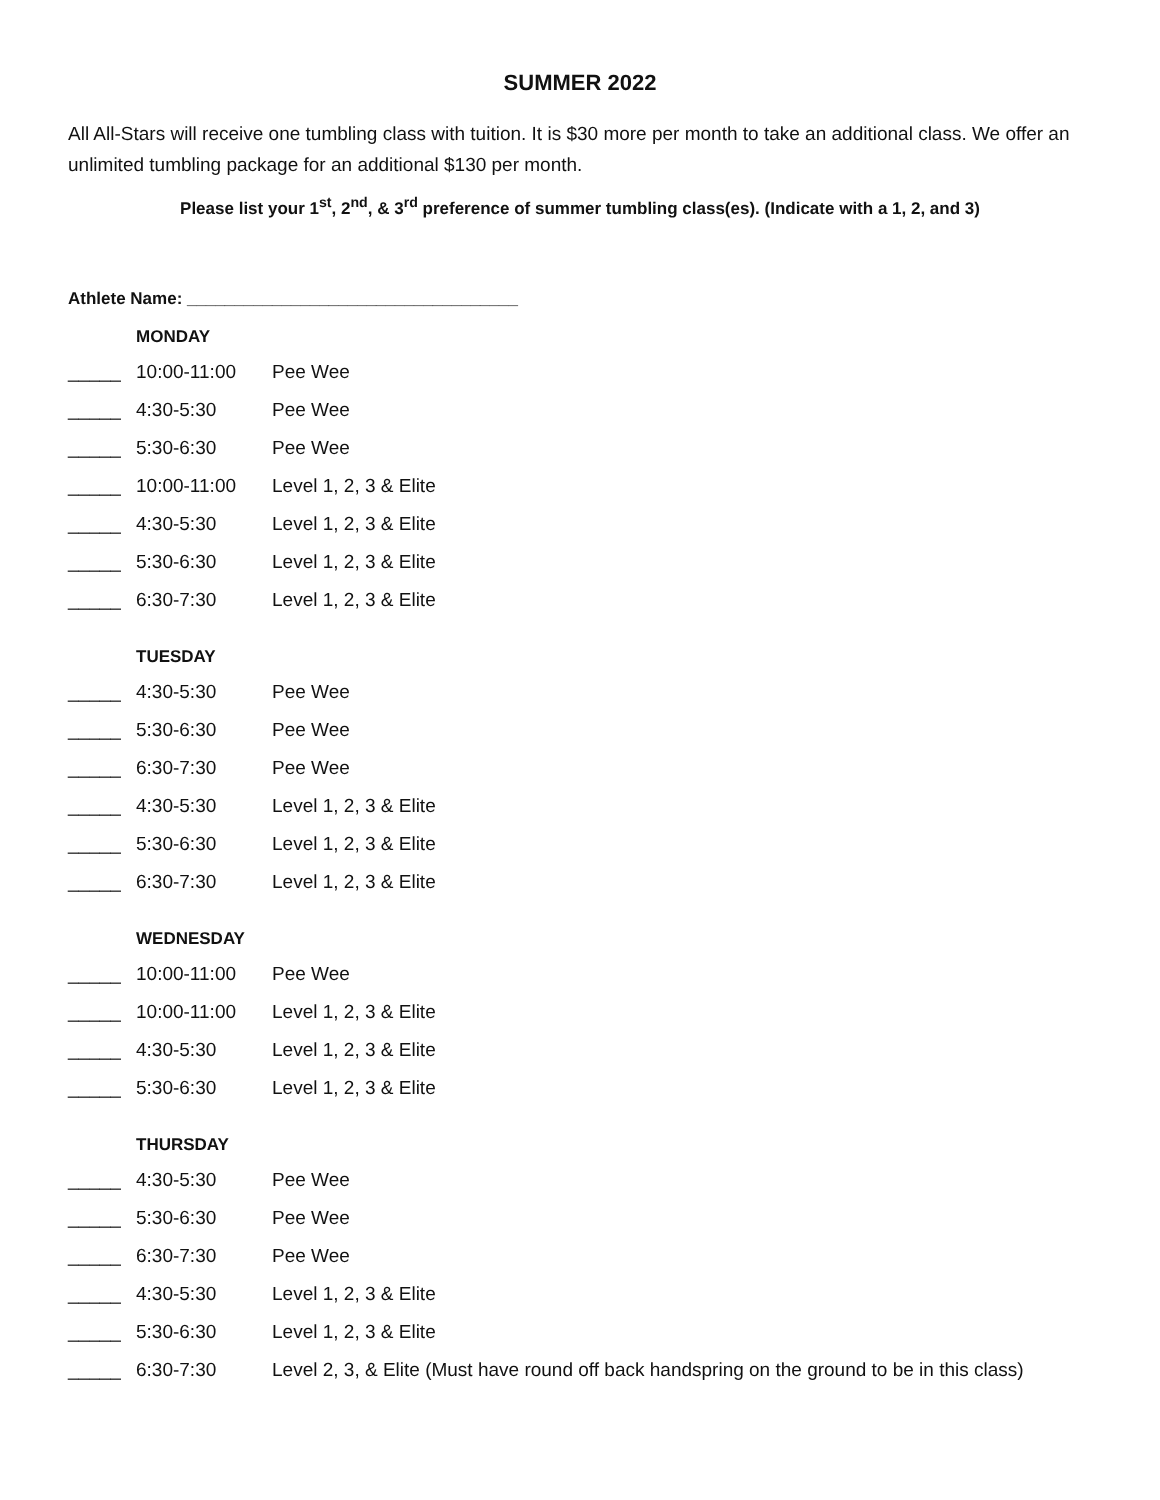SUMMER 2022
All All-Stars will receive one tumbling class with tuition. It is $30 more per month to take an additional class. We offer an unlimited tumbling package for an additional $130 per month.
Please list your 1<sup>st</sup>, 2<sup>nd</sup>, & 3<sup>rd</sup> preference of summer tumbling class(es). (Indicate with a 1, 2, and 3)
Athlete Name: ___________________________________
MONDAY
_____ 10:00-11:00 Pee Wee
_____ 4:30-5:30 Pee Wee
_____ 5:30-6:30 Pee Wee
_____ 10:00-11:00 Level 1, 2, 3 & Elite
_____ 4:30-5:30 Level 1, 2, 3 & Elite
_____ 5:30-6:30 Level 1, 2, 3 & Elite
_____ 6:30-7:30 Level 1, 2, 3 & Elite
TUESDAY
_____ 4:30-5:30 Pee Wee
_____ 5:30-6:30 Pee Wee
_____ 6:30-7:30 Pee Wee
_____ 4:30-5:30 Level 1, 2, 3 & Elite
_____ 5:30-6:30 Level 1, 2, 3 & Elite
_____ 6:30-7:30 Level 1, 2, 3 & Elite
WEDNESDAY
_____ 10:00-11:00 Pee Wee
_____ 10:00-11:00 Level 1, 2, 3 & Elite
_____ 4:30-5:30 Level 1, 2, 3 & Elite
_____ 5:30-6:30 Level 1, 2, 3 & Elite
THURSDAY
_____ 4:30-5:30 Pee Wee
_____ 5:30-6:30 Pee Wee
_____ 6:30-7:30 Pee Wee
_____ 4:30-5:30 Level 1, 2, 3 & Elite
_____ 5:30-6:30 Level 1, 2, 3 & Elite
_____ 6:30-7:30 Level 2, 3, & Elite (Must have round off back handspring on the ground to be in this class)